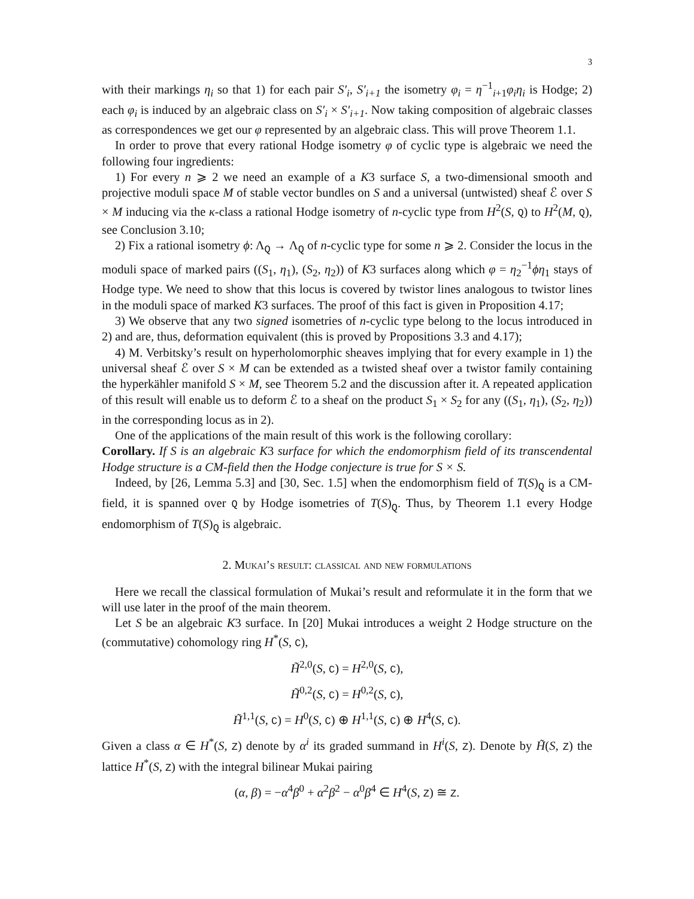3
with their markings η<sub>i</sub> so that 1) for each pair S′<sub>i</sub>, S′<sub>i+1</sub> the isometry φ<sub>i</sub> = η<sup>−1</sup><sub>i+1</sub>φ<sub>i</sub>η<sub>i</sub> is Hodge; 2) each φ<sub>i</sub> is induced by an algebraic class on S′<sub>i</sub> × S′<sub>i+1</sub>. Now taking composition of algebraic classes as correspondences we get our φ represented by an algebraic class. This will prove Theorem 1.1.
In order to prove that every rational Hodge isometry φ of cyclic type is algebraic we need the following four ingredients:
1) For every n ⩾ 2 we need an example of a K3 surface S, a two-dimensional smooth and projective moduli space M of stable vector bundles on S and a universal (untwisted) sheaf ℰ over S × M inducing via the κ-class a rational Hodge isometry of n-cyclic type from H<sup>2</sup>(S, Q) to H<sup>2</sup>(M, Q), see Conclusion 3.10;
2) Fix a rational isometry ϕ: Λ<sub>Q</sub> → Λ<sub>Q</sub> of n-cyclic type for some n ⩾ 2. Consider the locus in the moduli space of marked pairs ((S<sub>1</sub>, η<sub>1</sub>), (S<sub>2</sub>, η<sub>2</sub>)) of K3 surfaces along which φ = η<sub>2</sub><sup>−1</sup>ϕη<sub>1</sub> stays of Hodge type. We need to show that this locus is covered by twistor lines analogous to twistor lines in the moduli space of marked K3 surfaces. The proof of this fact is given in Proposition 4.17;
3) We observe that any two signed isometries of n-cyclic type belong to the locus introduced in 2) and are, thus, deformation equivalent (this is proved by Propositions 3.3 and 4.17);
4) M. Verbitsky’s result on hyperholomorphic sheaves implying that for every example in 1) the universal sheaf ℰ over S × M can be extended as a twisted sheaf over a twistor family containing the hyperkähler manifold S × M, see Theorem 5.2 and the discussion after it. A repeated application of this result will enable us to deform ℰ to a sheaf on the product S<sub>1</sub> × S<sub>2</sub> for any ((S<sub>1</sub>, η<sub>1</sub>), (S<sub>2</sub>, η<sub>2</sub>)) in the corresponding locus as in 2).
One of the applications of the main result of this work is the following corollary:
Corollary. If S is an algebraic K3 surface for which the endomorphism field of its transcendental Hodge structure is a CM-field then the Hodge conjecture is true for S × S.
Indeed, by [26, Lemma 5.3] and [30, Sec. 1.5] when the endomorphism field of T(S)<sub>Q</sub> is a CM-field, it is spanned over Q by Hodge isometries of T(S)<sub>Q</sub>. Thus, by Theorem 1.1 every Hodge endomorphism of T(S)<sub>Q</sub> is algebraic.
2. Mukai’s result: classical and new formulations
Here we recall the classical formulation of Mukai’s result and reformulate it in the form that we will use later in the proof of the main theorem.
Let S be an algebraic K3 surface. In [20] Mukai introduces a weight 2 Hodge structure on the (commutative) cohomology ring H<sup>*</sup>(S, C),
H̃<sup>2,0</sup>(S, C) = H<sup>2,0</sup>(S, C),
H̃<sup>0,2</sup>(S, C) = H<sup>0,2</sup>(S, C),
H̃<sup>1,1</sup>(S, C) = H<sup>0</sup>(S, C) ⊕ H<sup>1,1</sup>(S, C) ⊕ H<sup>4</sup>(S, C).
Given a class α ∈ H<sup>*</sup>(S, Z) denote by α<sup>i</sup> its graded summand in H<sup>i</sup>(S, Z). Denote by H̃(S, Z) the lattice H<sup>*</sup>(S, Z) with the integral bilinear Mukai pairing
(α, β) = −α<sup>4</sup>β<sup>0</sup> + α<sup>2</sup>β<sup>2</sup> − α<sup>0</sup>β<sup>4</sup> ∈ H<sup>4</sup>(S, Z) ≅ Z.